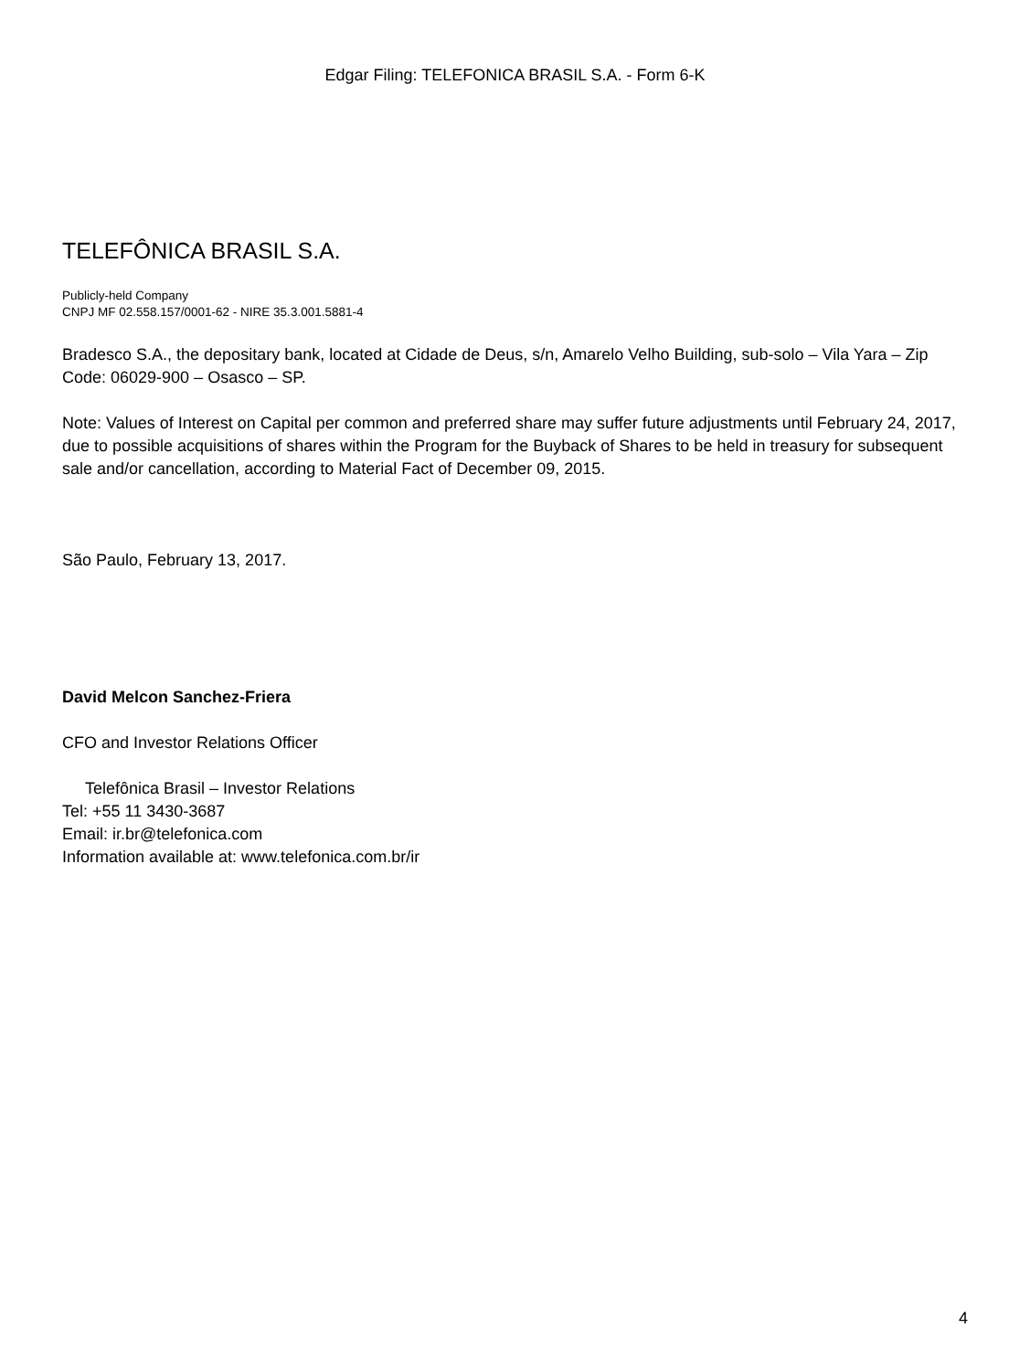Edgar Filing: TELEFONICA BRASIL S.A. - Form 6-K
TELEFÔNICA BRASIL S.A.
Publicly-held Company
CNPJ MF 02.558.157/0001-62 - NIRE 35.3.001.5881-4
Bradesco S.A., the depositary bank, located at Cidade de Deus, s/n, Amarelo Velho Building, sub-solo – Vila Yara – Zip Code: 06029-900 – Osasco – SP.
Note: Values of Interest on Capital per common and preferred share may suffer future adjustments until February 24, 2017, due to possible acquisitions of shares within the Program for the Buyback of Shares to be held in treasury for subsequent sale and/or cancellation, according to Material Fact of December 09, 2015.
São Paulo, February 13, 2017.
David Melcon Sanchez-Friera
CFO and Investor Relations Officer
Telefônica Brasil – Investor Relations
Tel: +55 11 3430-3687
Email: ir.br@telefonica.com
Information available at: www.telefonica.com.br/ir
4